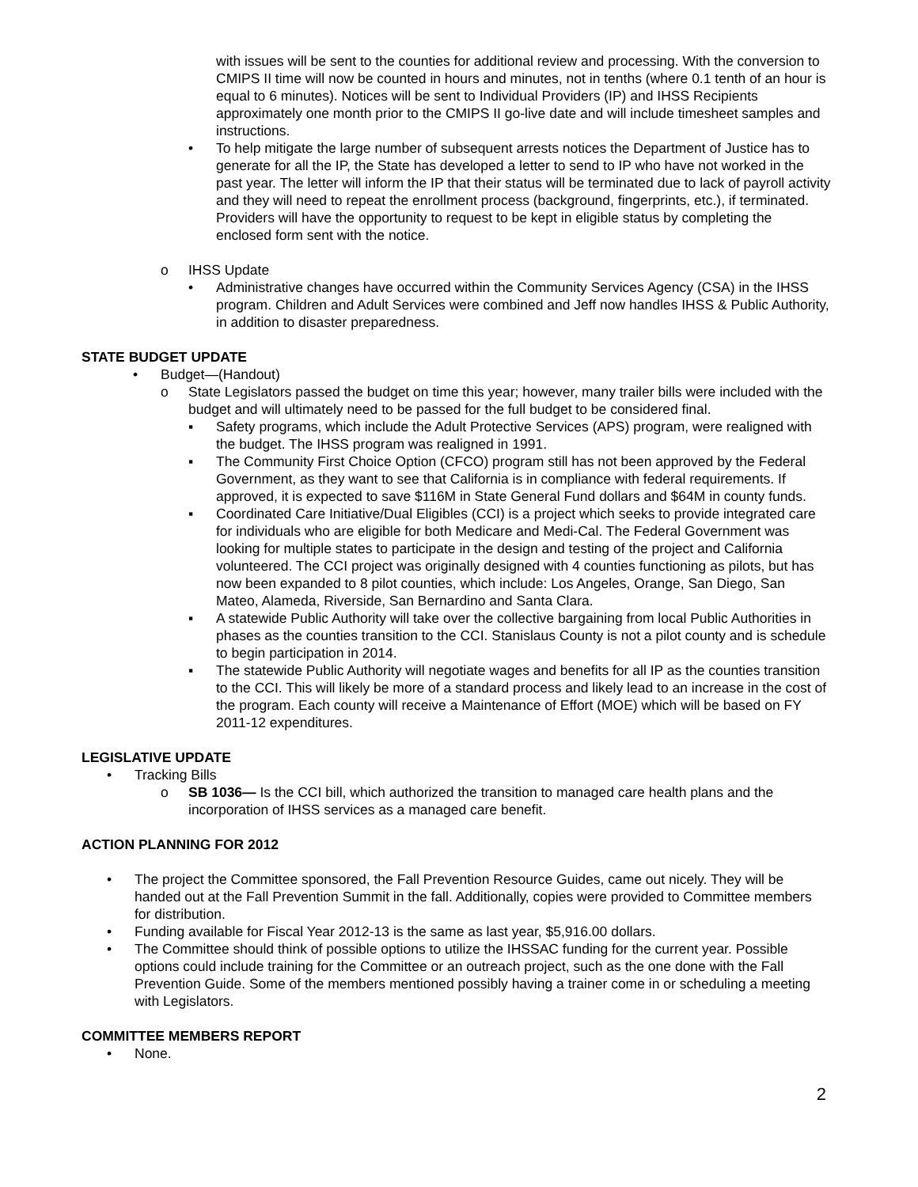with issues will be sent to the counties for additional review and processing. With the conversion to CMIPS II time will now be counted in hours and minutes, not in tenths (where 0.1 tenth of an hour is equal to 6 minutes). Notices will be sent to Individual Providers (IP) and IHSS Recipients approximately one month prior to the CMIPS II go-live date and will include timesheet samples and instructions.
• To help mitigate the large number of subsequent arrests notices the Department of Justice has to generate for all the IP, the State has developed a letter to send to IP who have not worked in the past year. The letter will inform the IP that their status will be terminated due to lack of payroll activity and they will need to repeat the enrollment process (background, fingerprints, etc.), if terminated. Providers will have the opportunity to request to be kept in eligible status by completing the enclosed form sent with the notice.
o IHSS Update
• Administrative changes have occurred within the Community Services Agency (CSA) in the IHSS program. Children and Adult Services were combined and Jeff now handles IHSS & Public Authority, in addition to disaster preparedness.
STATE BUDGET UPDATE
• Budget—(Handout)
o State Legislators passed the budget on time this year; however, many trailer bills were included with the budget and will ultimately need to be passed for the full budget to be considered final.
▪ Safety programs, which include the Adult Protective Services (APS) program, were realigned with the budget. The IHSS program was realigned in 1991.
▪ The Community First Choice Option (CFCO) program still has not been approved by the Federal Government, as they want to see that California is in compliance with federal requirements. If approved, it is expected to save $116M in State General Fund dollars and $64M in county funds.
▪ Coordinated Care Initiative/Dual Eligibles (CCI) is a project which seeks to provide integrated care for individuals who are eligible for both Medicare and Medi-Cal. The Federal Government was looking for multiple states to participate in the design and testing of the project and California volunteered. The CCI project was originally designed with 4 counties functioning as pilots, but has now been expanded to 8 pilot counties, which include: Los Angeles, Orange, San Diego, San Mateo, Alameda, Riverside, San Bernardino and Santa Clara.
▪ A statewide Public Authority will take over the collective bargaining from local Public Authorities in phases as the counties transition to the CCI. Stanislaus County is not a pilot county and is schedule to begin participation in 2014.
▪ The statewide Public Authority will negotiate wages and benefits for all IP as the counties transition to the CCI. This will likely be more of a standard process and likely lead to an increase in the cost of the program. Each county will receive a Maintenance of Effort (MOE) which will be based on FY 2011-12 expenditures.
LEGISLATIVE UPDATE
• Tracking Bills
o SB 1036— Is the CCI bill, which authorized the transition to managed care health plans and the incorporation of IHSS services as a managed care benefit.
ACTION PLANNING FOR 2012
• The project the Committee sponsored, the Fall Prevention Resource Guides, came out nicely. They will be handed out at the Fall Prevention Summit in the fall. Additionally, copies were provided to Committee members for distribution.
• Funding available for Fiscal Year 2012-13 is the same as last year, $5,916.00 dollars.
• The Committee should think of possible options to utilize the IHSSAC funding for the current year. Possible options could include training for the Committee or an outreach project, such as the one done with the Fall Prevention Guide. Some of the members mentioned possibly having a trainer come in or scheduling a meeting with Legislators.
COMMITTEE MEMBERS REPORT
• None.
2